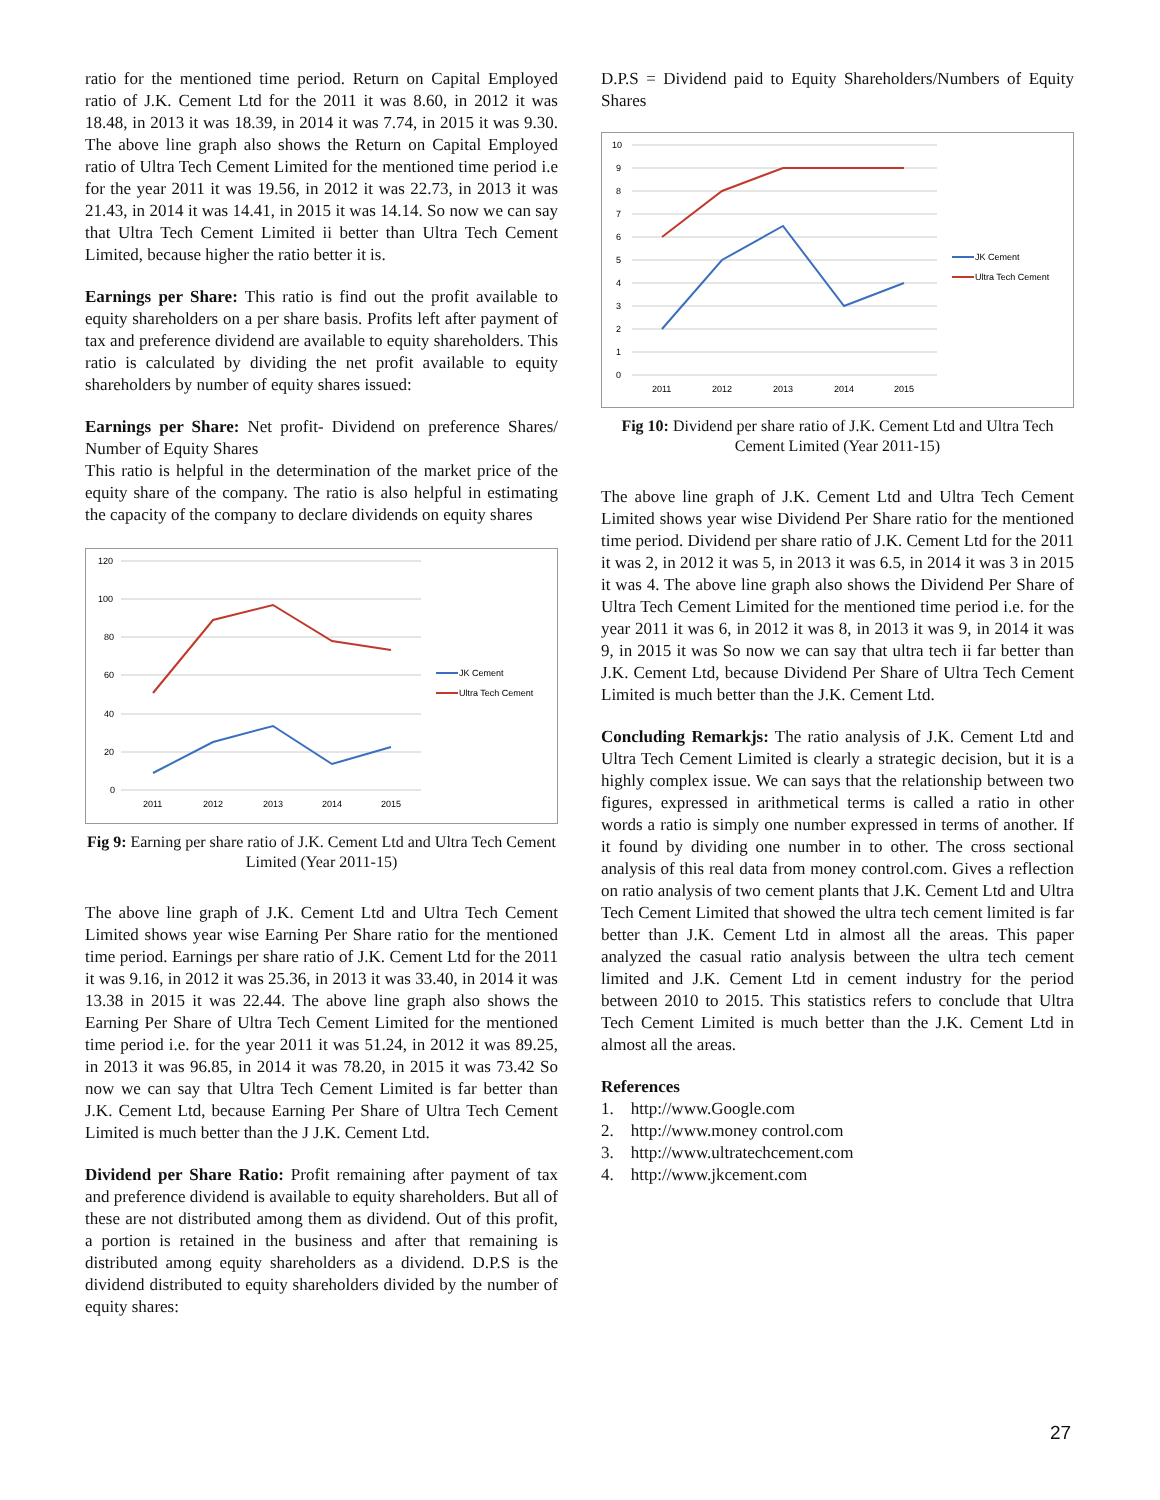ratio for the mentioned time period. Return on Capital Employed ratio of J.K. Cement Ltd for the 2011 it was 8.60, in 2012 it was 18.48, in 2013 it was 18.39, in 2014 it was 7.74, in 2015 it was 9.30. The above line graph also shows the Return on Capital Employed ratio of Ultra Tech Cement Limited for the mentioned time period i.e for the year 2011 it was 19.56, in 2012 it was 22.73, in 2013 it was 21.43, in 2014 it was 14.41, in 2015 it was 14.14. So now we can say that Ultra Tech Cement Limited ii better than Ultra Tech Cement Limited, because higher the ratio better it is.
Earnings per Share: This ratio is find out the profit available to equity shareholders on a per share basis. Profits left after payment of tax and preference dividend are available to equity shareholders. This ratio is calculated by dividing the net profit available to equity shareholders by number of equity shares issued:
Earnings per Share: Net profit- Dividend on preference Shares/ Number of Equity Shares
This ratio is helpful in the determination of the market price of the equity share of the company. The ratio is also helpful in estimating the capacity of the company to declare dividends on equity shares
120
100
80
60
40
20
0
2011
2012
2013
2014
2015
JK Cement
Ultra Tech Cement
Fig 9: Earning per share ratio of J.K. Cement Ltd and Ultra Tech Cement Limited (Year 2011-15)
The above line graph of J.K. Cement Ltd and Ultra Tech Cement Limited shows year wise Earning Per Share ratio for the mentioned time period. Earnings per share ratio of J.K. Cement Ltd for the 2011 it was 9.16, in 2012 it was 25.36, in 2013 it was 33.40, in 2014 it was 13.38 in 2015 it was 22.44. The above line graph also shows the Earning Per Share of Ultra Tech Cement Limited for the mentioned time period i.e. for the year 2011 it was 51.24, in 2012 it was 89.25, in 2013 it was 96.85, in 2014 it was 78.20, in 2015 it was 73.42 So now we can say that Ultra Tech Cement Limited is far better than J.K. Cement Ltd, because Earning Per Share of Ultra Tech Cement Limited is much better than the J J.K. Cement Ltd.
Dividend per Share Ratio: Profit remaining after payment of tax and preference dividend is available to equity shareholders. But all of these are not distributed among them as dividend. Out of this profit, a portion is retained in the business and after that remaining is distributed among equity shareholders as a dividend. D.P.S is the dividend distributed to equity shareholders divided by the number of equity shares:
D.P.S = Dividend paid to Equity Shareholders/Numbers of Equity Shares
10
9
8
7
6
5
4
3
2
1
0
2011
2012
2013
2014
2015
JK Cement
Ultra Tech Cement
Fig 10: Dividend per share ratio of J.K. Cement Ltd and Ultra Tech Cement Limited (Year 2011-15)
The above line graph of J.K. Cement Ltd and Ultra Tech Cement Limited shows year wise Dividend Per Share ratio for the mentioned time period. Dividend per share ratio of J.K. Cement Ltd for the 2011 it was 2, in 2012 it was 5, in 2013 it was 6.5, in 2014 it was 3 in 2015 it was 4. The above line graph also shows the Dividend Per Share of Ultra Tech Cement Limited for the mentioned time period i.e. for the year 2011 it was 6, in 2012 it was 8, in 2013 it was 9, in 2014 it was 9, in 2015 it was So now we can say that ultra tech ii far better than J.K. Cement Ltd, because Dividend Per Share of Ultra Tech Cement Limited is much better than the J.K. Cement Ltd.
Concluding Remarkjs: The ratio analysis of J.K. Cement Ltd and Ultra Tech Cement Limited is clearly a strategic decision, but it is a highly complex issue. We can says that the relationship between two figures, expressed in arithmetical terms is called a ratio in other words a ratio is simply one number expressed in terms of another. If it found by dividing one number in to other. The cross sectional analysis of this real data from money control.com. Gives a reflection on ratio analysis of two cement plants that J.K. Cement Ltd and Ultra Tech Cement Limited that showed the ultra tech cement limited is far better than J.K. Cement Ltd in almost all the areas. This paper analyzed the casual ratio analysis between the ultra tech cement limited and J.K. Cement Ltd in cement industry for the period between 2010 to 2015. This statistics refers to conclude that Ultra Tech Cement Limited is much better than the J.K. Cement Ltd in almost all the areas.
References
1. http://www.Google.com
2. http://www.money control.com
3. http://www.ultratechcement.com
4. http://www.jkcement.com
27